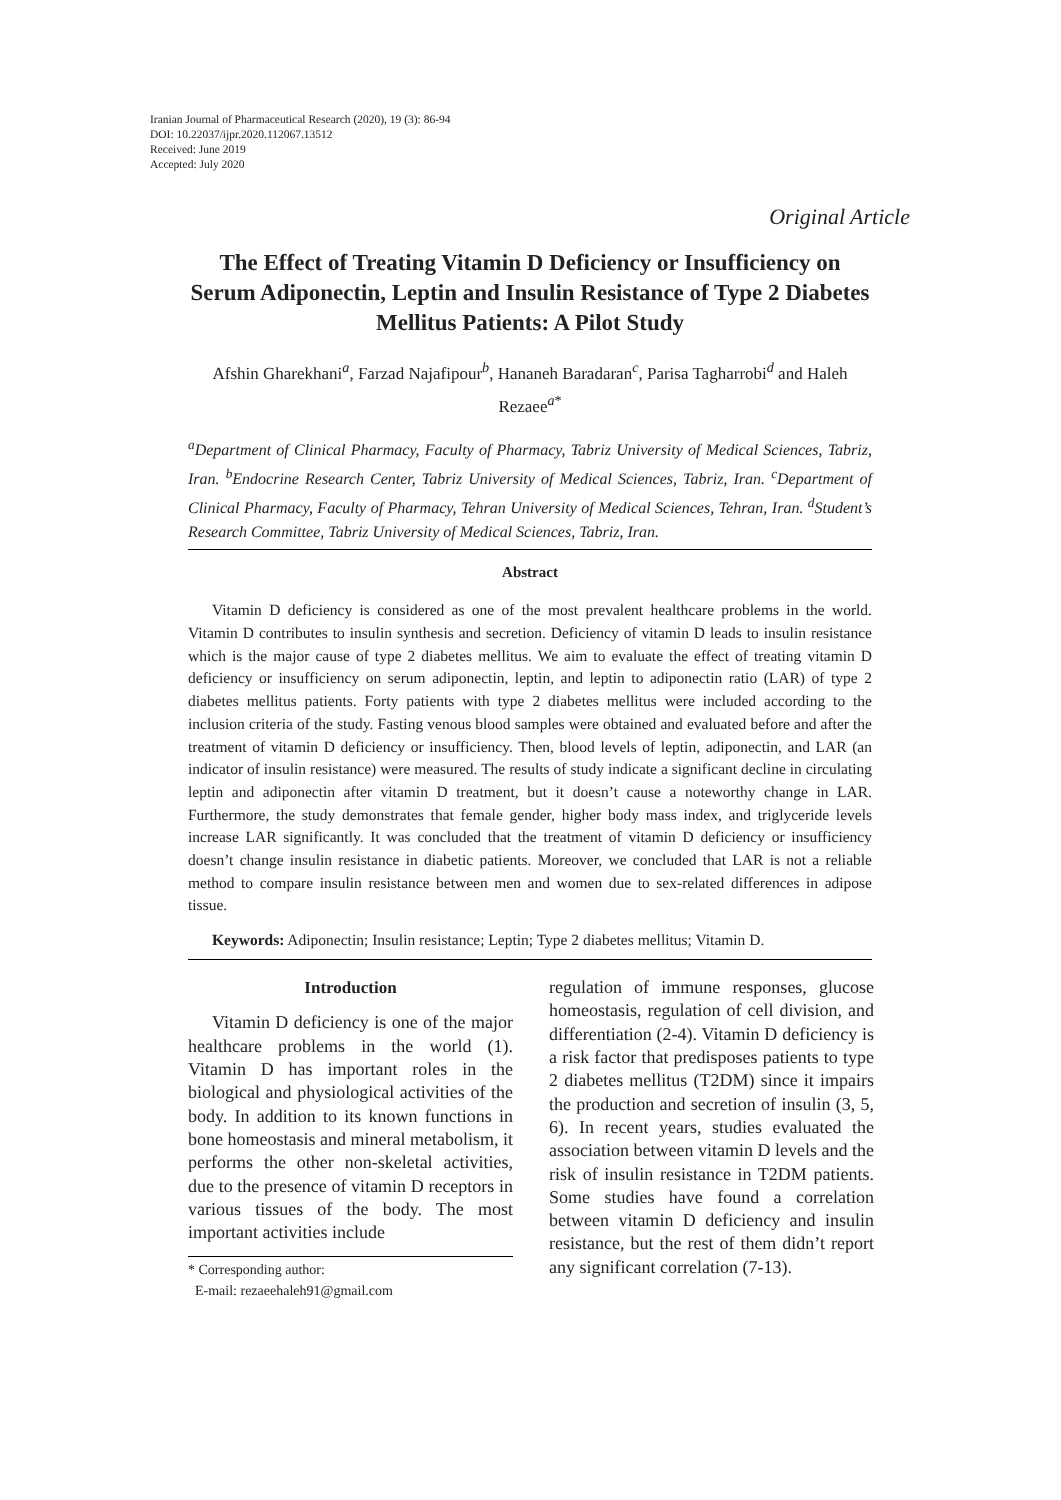Iranian Journal of Pharmaceutical Research (2020), 19 (3): 86-94
DOI: 10.22037/ijpr.2020.112067.13512
Received: June 2019
Accepted: July 2020
Original Article
The Effect of Treating Vitamin D Deficiency or Insufficiency on Serum Adiponectin, Leptin and Insulin Resistance of Type 2 Diabetes Mellitus Patients: A Pilot Study
Afshin Gharekhani<sup>a</sup>, Farzad Najafipour<sup>b</sup>, Hananeh Baradaran<sup>c</sup>, Parisa Tagharrobi<sup>d</sup> and Haleh Rezaee<sup>a*</sup>
<sup>a</sup> Department of Clinical Pharmacy, Faculty of Pharmacy, Tabriz University of Medical Sciences, Tabriz, Iran. <sup>b</sup>Endocrine Research Center, Tabriz University of Medical Sciences, Tabriz, Iran. <sup>c</sup>Department of Clinical Pharmacy, Faculty of Pharmacy, Tehran University of Medical Sciences, Tehran, Iran. <sup>d</sup>Student’s Research Committee, Tabriz University of Medical Sciences, Tabriz, Iran.
Abstract
Vitamin D deficiency is considered as one of the most prevalent healthcare problems in the world. Vitamin D contributes to insulin synthesis and secretion. Deficiency of vitamin D leads to insulin resistance which is the major cause of type 2 diabetes mellitus. We aim to evaluate the effect of treating vitamin D deficiency or insufficiency on serum adiponectin, leptin, and leptin to adiponectin ratio (LAR) of type 2 diabetes mellitus patients. Forty patients with type 2 diabetes mellitus were included according to the inclusion criteria of the study. Fasting venous blood samples were obtained and evaluated before and after the treatment of vitamin D deficiency or insufficiency. Then, blood levels of leptin, adiponectin, and LAR (an indicator of insulin resistance) were measured. The results of study indicate a significant decline in circulating leptin and adiponectin after vitamin D treatment, but it doesn’t cause a noteworthy change in LAR. Furthermore, the study demonstrates that female gender, higher body mass index, and triglyceride levels increase LAR significantly. It was concluded that the treatment of vitamin D deficiency or insufficiency doesn’t change insulin resistance in diabetic patients. Moreover, we concluded that LAR is not a reliable method to compare insulin resistance between men and women due to sex-related differences in adipose tissue.
Keywords: Adiponectin; Insulin resistance; Leptin; Type 2 diabetes mellitus; Vitamin D.
Introduction
Vitamin D deficiency is one of the major healthcare problems in the world (1). Vitamin D has important roles in the biological and physiological activities of the body. In addition to its known functions in bone homeostasis and mineral metabolism, it performs the other non-skeletal activities, due to the presence of vitamin D receptors in various tissues of the body. The most important activities include
* Corresponding author:
E-mail: rezaeehaleh91@gmail.com
regulation of immune responses, glucose homeostasis, regulation of cell division, and differentiation (2-4). Vitamin D deficiency is a risk factor that predisposes patients to type 2 diabetes mellitus (T2DM) since it impairs the production and secretion of insulin (3, 5, 6). In recent years, studies evaluated the association between vitamin D levels and the risk of insulin resistance in T2DM patients. Some studies have found a correlation between vitamin D deficiency and insulin resistance, but the rest of them didn’t report any significant correlation (7-13).